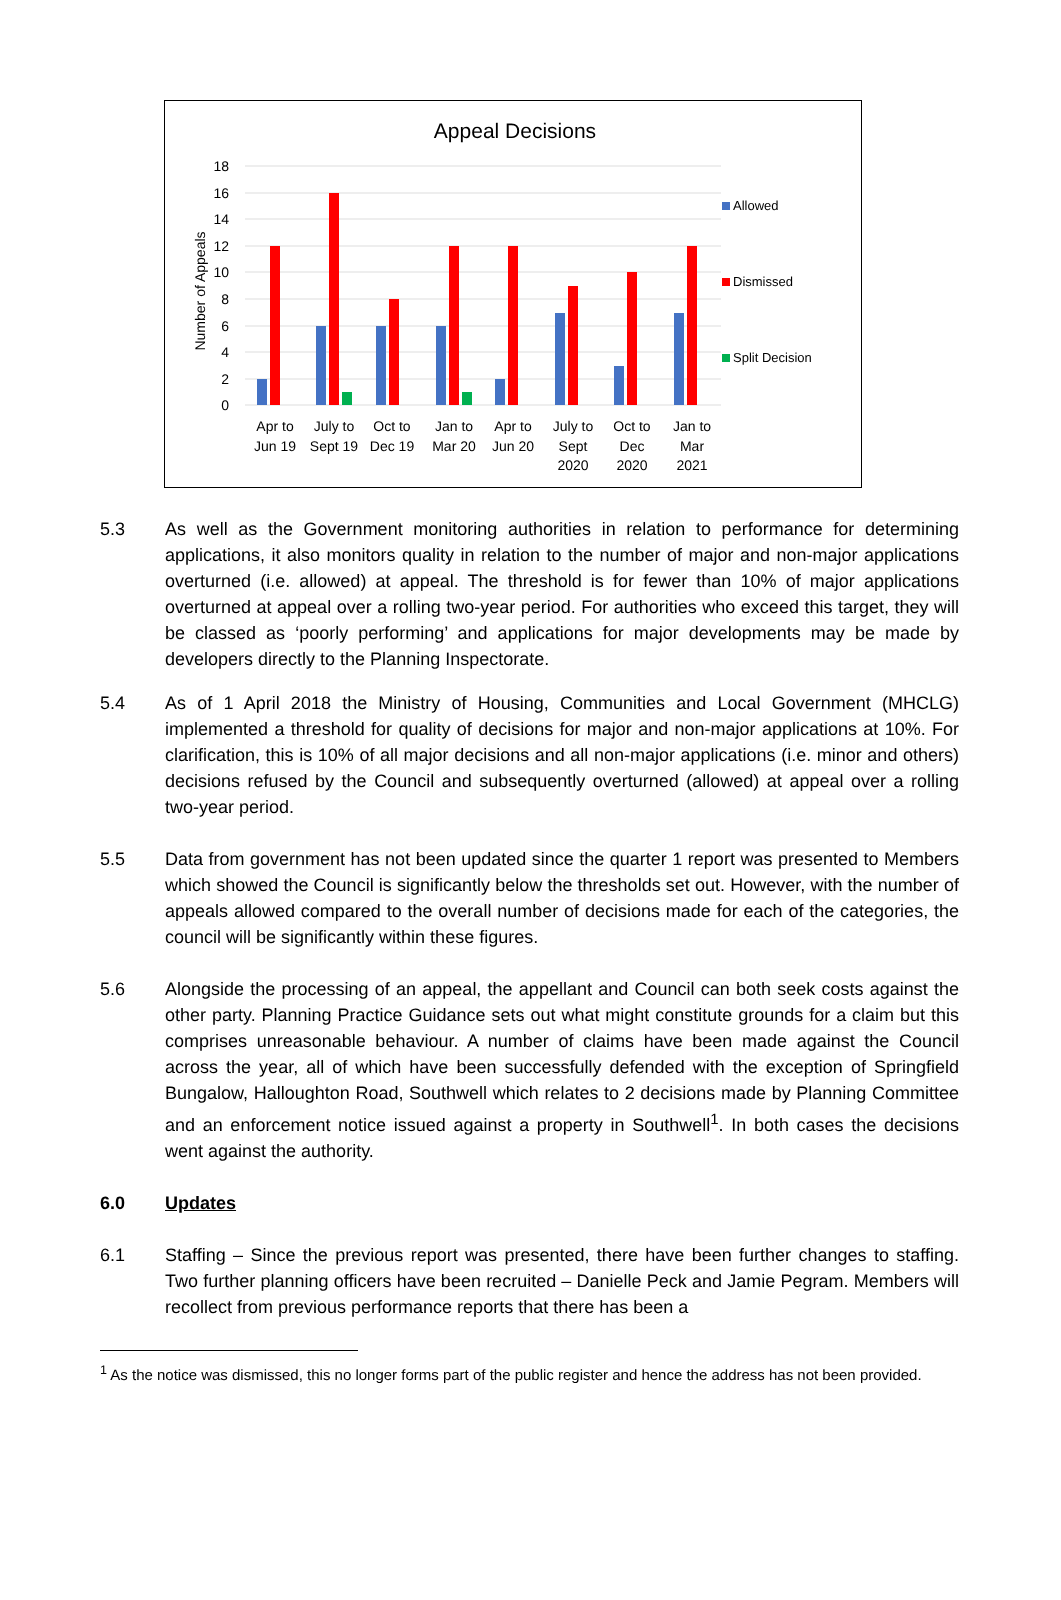Appeal Decisions
Number of Appeals
18
16
14
12
10
8
6
4
2
0
Apr to
Jun 19
July to
Sept 19
Oct to
Dec 19
Jan to
Mar 20
Apr to
Jun 20
July to
Sept
2020
Oct to
Dec
2020
Jan to
Mar
2021
Allowed
Dismissed
Split Decision
5.3 As well as the Government monitoring authorities in relation to performance for determining applications, it also monitors quality in relation to the number of major and non-major applications overturned (i.e. allowed) at appeal. The threshold is for fewer than 10% of major applications overturned at appeal over a rolling two-year period. For authorities who exceed this target, they will be classed as ‘poorly performing’ and applications for major developments may be made by developers directly to the Planning Inspectorate.
5.4 As of 1 April 2018 the Ministry of Housing, Communities and Local Government (MHCLG) implemented a threshold for quality of decisions for major and non-major applications at 10%. For clarification, this is 10% of all major decisions and all non-major applications (i.e. minor and others) decisions refused by the Council and subsequently overturned (allowed) at appeal over a rolling two-year period.
5.5 Data from government has not been updated since the quarter 1 report was presented to Members which showed the Council is significantly below the thresholds set out. However, with the number of appeals allowed compared to the overall number of decisions made for each of the categories, the council will be significantly within these figures.
5.6 Alongside the processing of an appeal, the appellant and Council can both seek costs against the other party. Planning Practice Guidance sets out what might constitute grounds for a claim but this comprises unreasonable behaviour. A number of claims have been made against the Council across the year, all of which have been successfully defended with the exception of Springfield Bungalow, Halloughton Road, Southwell which relates to 2 decisions made by Planning Committee and an enforcement notice issued against a property in Southwell<sup>1</sup>. In both cases the decisions went against the authority.
6.0 Updates
6.1 Staffing – Since the previous report was presented, there have been further changes to staffing. Two further planning officers have been recruited – Danielle Peck and Jamie Pegram. Members will recollect from previous performance reports that there has been a
<sup>1</sup> As the notice was dismissed, this no longer forms part of the public register and hence the address has not been provided.